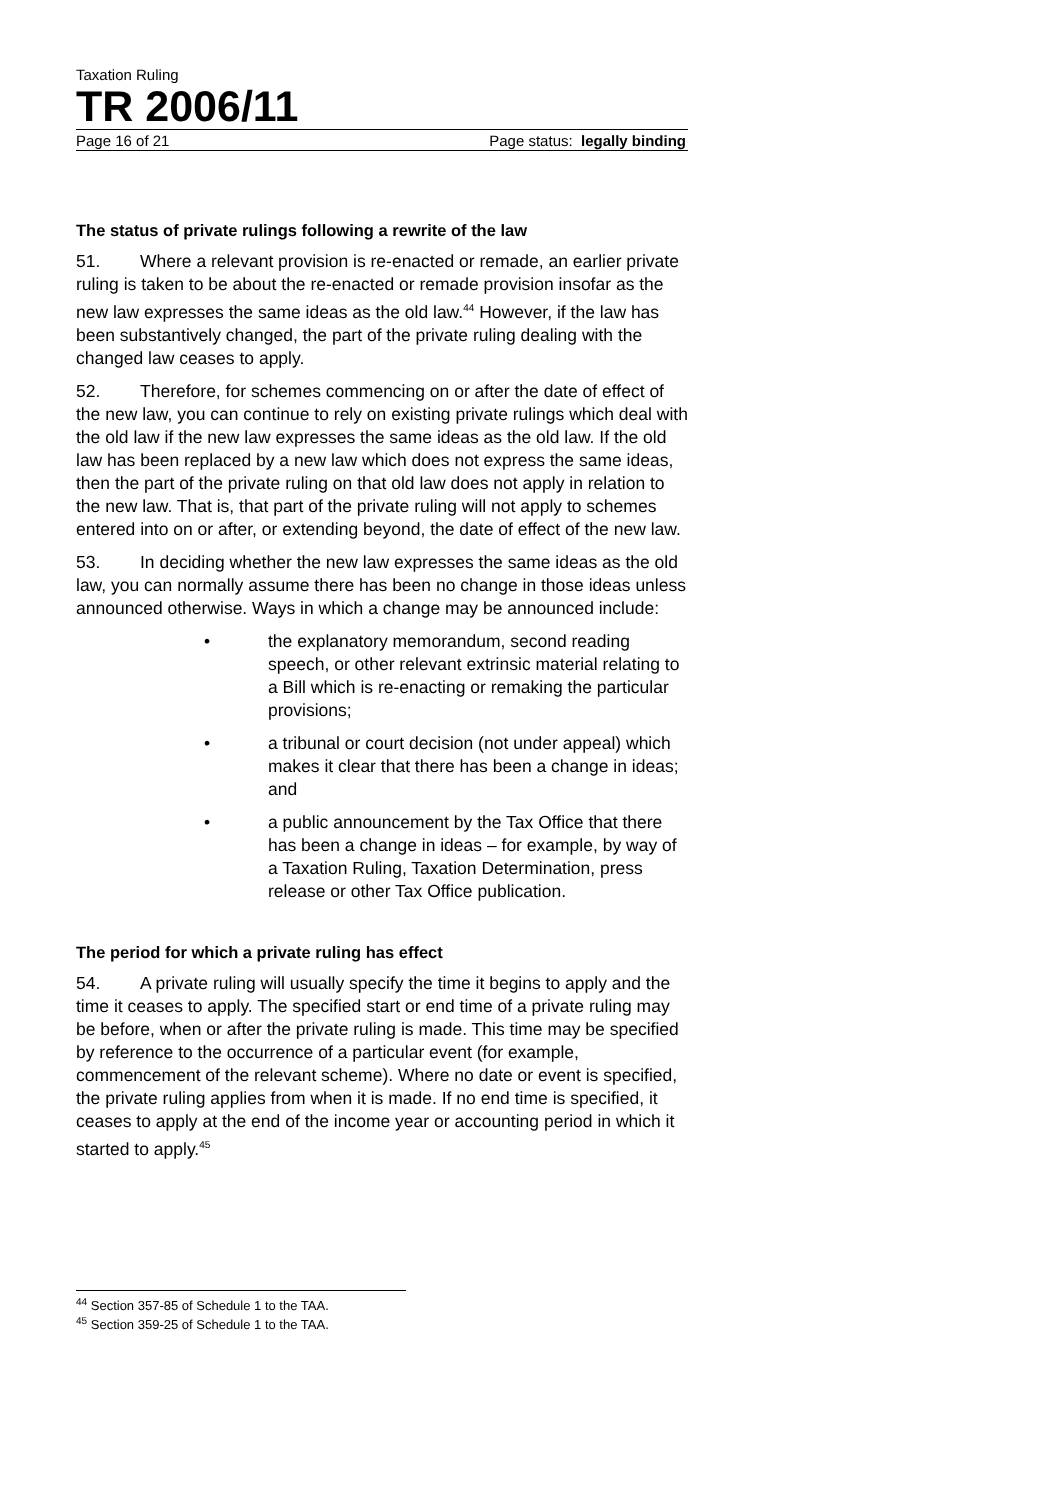Taxation Ruling
TR 2006/11
Page 16 of 21 Page status: legally binding
The status of private rulings following a rewrite of the law
51. Where a relevant provision is re-enacted or remade, an earlier private ruling is taken to be about the re-enacted or remade provision insofar as the new law expresses the same ideas as the old law.<sup>44</sup> However, if the law has been substantively changed, the part of the private ruling dealing with the changed law ceases to apply.
52. Therefore, for schemes commencing on or after the date of effect of the new law, you can continue to rely on existing private rulings which deal with the old law if the new law expresses the same ideas as the old law. If the old law has been replaced by a new law which does not express the same ideas, then the part of the private ruling on that old law does not apply in relation to the new law. That is, that part of the private ruling will not apply to schemes entered into on or after, or extending beyond, the date of effect of the new law.
53. In deciding whether the new law expresses the same ideas as the old law, you can normally assume there has been no change in those ideas unless announced otherwise. Ways in which a change may be announced include:
• the explanatory memorandum, second reading speech, or other relevant extrinsic material relating to a Bill which is re-enacting or remaking the particular provisions;
• a tribunal or court decision (not under appeal) which makes it clear that there has been a change in ideas; and
• a public announcement by the Tax Office that there has been a change in ideas – for example, by way of a Taxation Ruling, Taxation Determination, press release or other Tax Office publication.
The period for which a private ruling has effect
54. A private ruling will usually specify the time it begins to apply and the time it ceases to apply. The specified start or end time of a private ruling may be before, when or after the private ruling is made. This time may be specified by reference to the occurrence of a particular event (for example, commencement of the relevant scheme). Where no date or event is specified, the private ruling applies from when it is made. If no end time is specified, it ceases to apply at the end of the income year or accounting period in which it started to apply.<sup>45</sup>
<sup>44</sup> Section 357-85 of Schedule 1 to the TAA.
<sup>45</sup> Section 359-25 of Schedule 1 to the TAA.